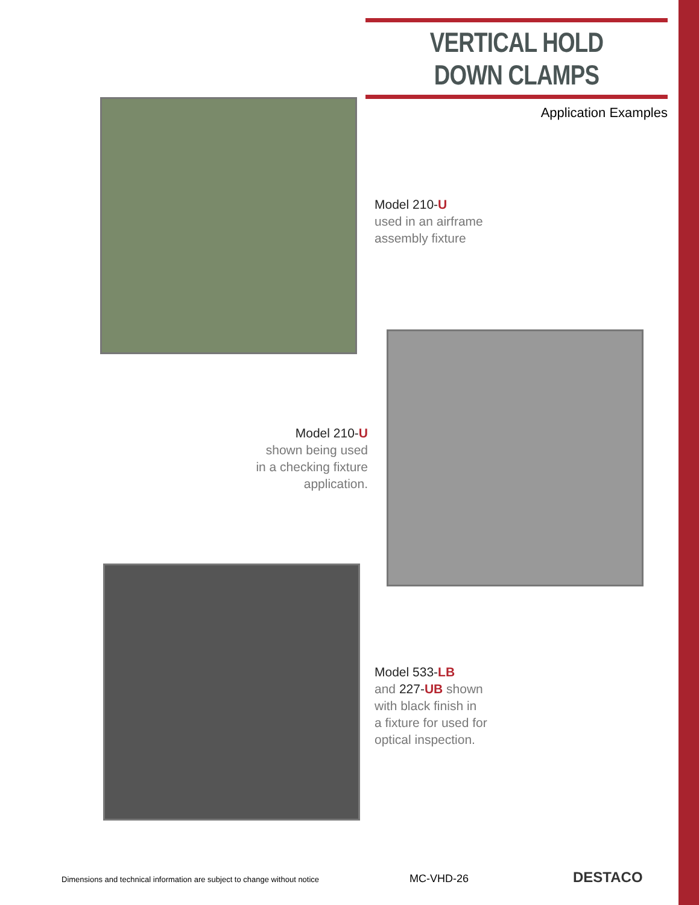VERTICAL HOLD DOWN CLAMPS
Application Examples
Model 210-U
used in an airframe
assembly fixture
Model 210-U
shown being used
in a checking fixture
application.
Model 533-LB
and 227-UB shown
with black finish in
a fixture for used for
optical inspection.
Dimensions and technical information are subject to change without notice
MC-VHD-26 DESTACO